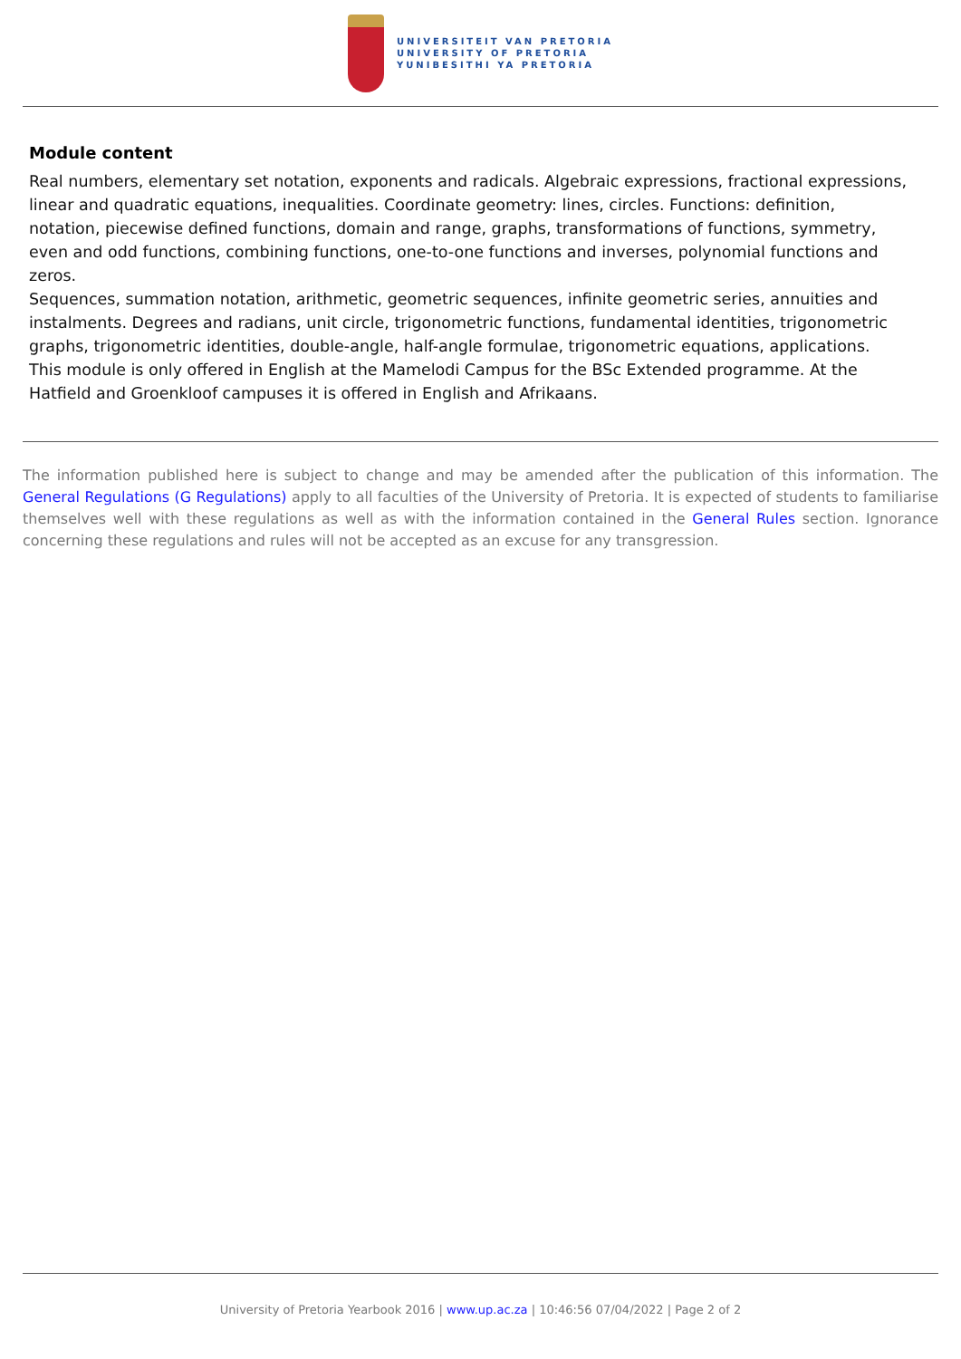UNIVERSITEIT VAN PRETORIA
UNIVERSITY OF PRETORIA
YUNIBESITHI YA PRETORIA
Module content
Real numbers, elementary set notation, exponents and radicals. Algebraic expressions, fractional expressions, linear and quadratic equations, inequalities. Coordinate geometry: lines, circles. Functions: definition, notation, piecewise defined functions, domain and range, graphs, transformations of functions, symmetry, even and odd functions, combining functions, one-to-one functions and inverses, polynomial functions and zeros.
Sequences, summation notation, arithmetic, geometric sequences, infinite geometric series, annuities and instalments. Degrees and radians, unit circle, trigonometric functions, fundamental identities, trigonometric graphs, trigonometric identities, double-angle, half-angle formulae, trigonometric equations, applications.
This module is only offered in English at the Mamelodi Campus for the BSc Extended programme. At the Hatfield and Groenkloof campuses it is offered in English and Afrikaans.
The information published here is subject to change and may be amended after the publication of this information. The General Regulations (G Regulations) apply to all faculties of the University of Pretoria. It is expected of students to familiarise themselves well with these regulations as well as with the information contained in the General Rules section. Ignorance concerning these regulations and rules will not be accepted as an excuse for any transgression.
University of Pretoria Yearbook 2016 | www.up.ac.za | 10:46:56 07/04/2022 | Page 2 of 2